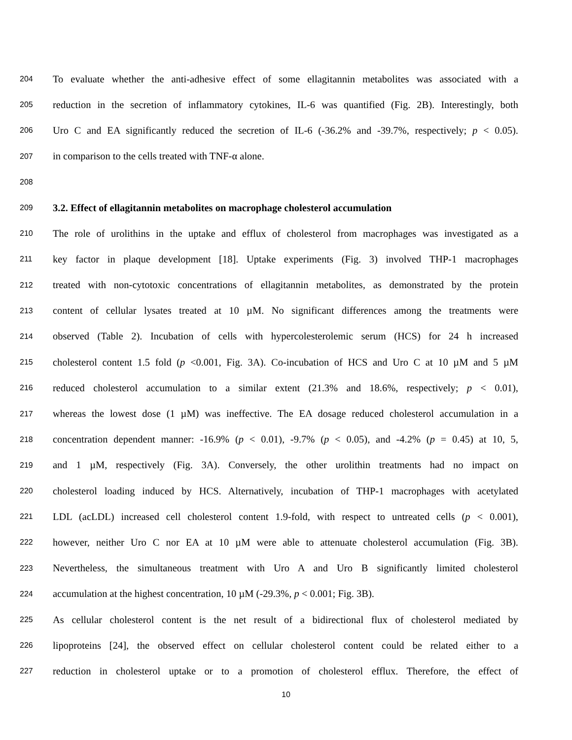204 To evaluate whether the anti-adhesive effect of some ellagitannin metabolites was associated with a
205 reduction in the secretion of inflammatory cytokines, IL-6 was quantified (Fig. 2B). Interestingly, both
206 Uro C and EA significantly reduced the secretion of IL-6 (-36.2% and -39.7%, respectively; p < 0.05).
207 in comparison to the cells treated with TNF-α alone.
208
209 3.2. Effect of ellagitannin metabolites on macrophage cholesterol accumulation
210 The role of urolithins in the uptake and efflux of cholesterol from macrophages was investigated as a
211 key factor in plaque development [18]. Uptake experiments (Fig. 3) involved THP-1 macrophages
212 treated with non-cytotoxic concentrations of ellagitannin metabolites, as demonstrated by the protein
213 content of cellular lysates treated at 10 µM. No significant differences among the treatments were
214 observed (Table 2). Incubation of cells with hypercolesterolemic serum (HCS) for 24 h increased
215 cholesterol content 1.5 fold (p <0.001, Fig. 3A). Co-incubation of HCS and Uro C at 10 µM and 5 µM
216 reduced cholesterol accumulation to a similar extent (21.3% and 18.6%, respectively; p < 0.01),
217 whereas the lowest dose (1 µM) was ineffective. The EA dosage reduced cholesterol accumulation in a
218 concentration dependent manner: -16.9% (p < 0.01), -9.7% (p < 0.05), and -4.2% (p = 0.45) at 10, 5,
219 and 1 µM, respectively (Fig. 3A). Conversely, the other urolithin treatments had no impact on
220 cholesterol loading induced by HCS. Alternatively, incubation of THP-1 macrophages with acetylated
221 LDL (acLDL) increased cell cholesterol content 1.9-fold, with respect to untreated cells (p < 0.001),
222 however, neither Uro C nor EA at 10 µM were able to attenuate cholesterol accumulation (Fig. 3B).
223 Nevertheless, the simultaneous treatment with Uro A and Uro B significantly limited cholesterol
224 accumulation at the highest concentration, 10 µM (-29.3%, p < 0.001; Fig. 3B).
225 As cellular cholesterol content is the net result of a bidirectional flux of cholesterol mediated by
226 lipoproteins [24], the observed effect on cellular cholesterol content could be related either to a
227 reduction in cholesterol uptake or to a promotion of cholesterol efflux. Therefore, the effect of
10